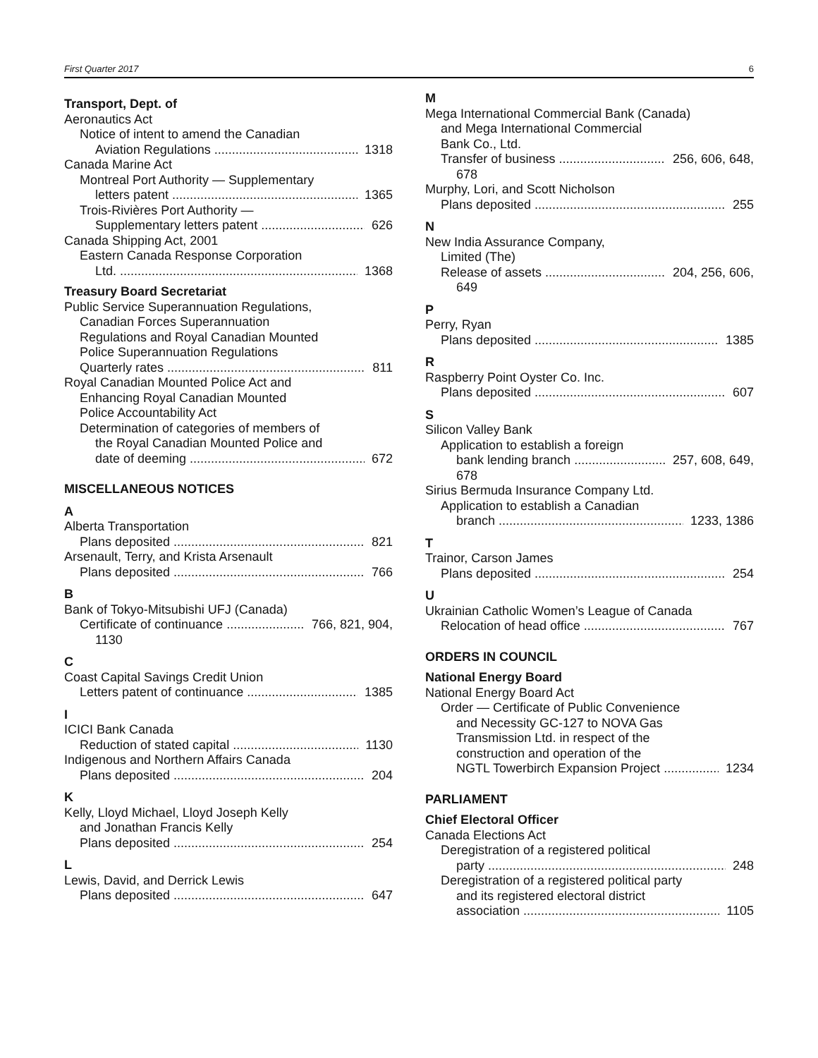First Quarter 2017 6
Transport, Dept. of
Aeronautics Act
Notice of intent to amend the Canadian
Aviation Regulations 1318
Canada Marine Act
Montreal Port Authority — Supplementary
letters patent 1365
Trois-Rivières Port Authority —
Supplementary letters patent 626
Canada Shipping Act, 2001
Eastern Canada Response Corporation
Ltd. 1368
Treasury Board Secretariat
Public Service Superannuation Regulations,
Canadian Forces Superannuation
Regulations and Royal Canadian Mounted
Police Superannuation Regulations
Quarterly rates 811
Royal Canadian Mounted Police Act and
Enhancing Royal Canadian Mounted
Police Accountability Act
Determination of categories of members of
the Royal Canadian Mounted Police and
date of deeming 672
MISCELLANEOUS NOTICES
A
Alberta Transportation
Plans deposited 821
Arsenault, Terry, and Krista Arsenault
Plans deposited 766
B
Bank of Tokyo-Mitsubishi UFJ (Canada)
Certificate of continuance 766, 821, 904,
1130
C
Coast Capital Savings Credit Union
Letters patent of continuance 1385
I
ICICI Bank Canada
Reduction of stated capital 1130
Indigenous and Northern Affairs Canada
Plans deposited 204
K
Kelly, Lloyd Michael, Lloyd Joseph Kelly
and Jonathan Francis Kelly
Plans deposited 254
L
Lewis, David, and Derrick Lewis
Plans deposited 647
M
Mega International Commercial Bank (Canada)
and Mega International Commercial
Bank Co., Ltd.
Transfer of business 256, 606, 648,
678
Murphy, Lori, and Scott Nicholson
Plans deposited 255
N
New India Assurance Company,
Limited (The)
Release of assets 204, 256, 606,
649
P
Perry, Ryan
Plans deposited 1385
R
Raspberry Point Oyster Co. Inc.
Plans deposited 607
S
Silicon Valley Bank
Application to establish a foreign
bank lending branch 257, 608, 649,
678
Sirius Bermuda Insurance Company Ltd.
Application to establish a Canadian
branch 1233, 1386
T
Trainor, Carson James
Plans deposited 254
U
Ukrainian Catholic Women’s League of Canada
Relocation of head office 767
ORDERS IN COUNCIL
National Energy Board
National Energy Board Act
Order — Certificate of Public Convenience
and Necessity GC-127 to NOVA Gas
Transmission Ltd. in respect of the
construction and operation of the
NGTL Towerbirch Expansion Project 1234
PARLIAMENT
Chief Electoral Officer
Canada Elections Act
Deregistration of a registered political
party 248
Deregistration of a registered political party
and its registered electoral district
association 1105